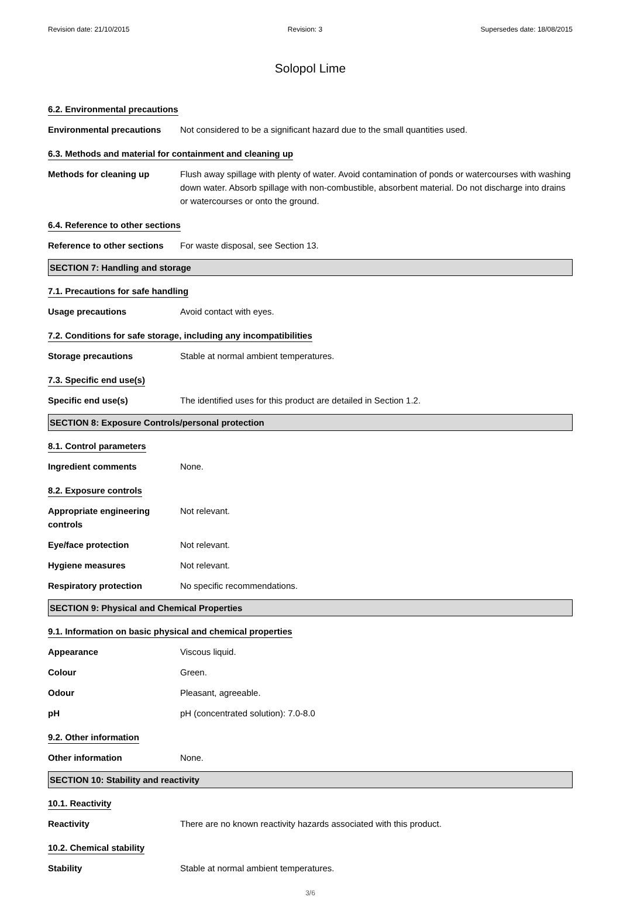Revision date: 21/10/2015 Revision: 3 Supersedes date: 18/08/2015
Solopol Lime
6.2. Environmental precautions
Environmental precautions Not considered to be a significant hazard due to the small quantities used.
6.3. Methods and material for containment and cleaning up
Methods for cleaning up Flush away spillage with plenty of water. Avoid contamination of ponds or watercourses with washing down water. Absorb spillage with non-combustible, absorbent material. Do not discharge into drains or watercourses or onto the ground.
6.4. Reference to other sections
Reference to other sections
For waste disposal, see Section 13.
SECTION 7: Handling and storage
7.1. Precautions for safe handling
Usage precautions Avoid contact with eyes.
7.2. Conditions for safe storage, including any incompatibilities
Storage precautions Stable at normal ambient temperatures.
7.3. Specific end use(s)
Specific end use(s) The identified uses for this product are detailed in Section 1.2.
SECTION 8: Exposure Controls/personal protection
8.1. Control parameters
Ingredient comments None.
8.2. Exposure controls
Appropriate engineering
controls
Not relevant.
Eye/face protection Not relevant.
Hygiene measures Not relevant.
Respiratory protection No specific recommendations.
SECTION 9: Physical and Chemical Properties
9.1. Information on basic physical and chemical properties
Appearance Viscous liquid.
Colour Green.
Odour Pleasant, agreeable.
pH pH (concentrated solution): 7.0-8.0
9.2. Other information
Other information None.
SECTION 10: Stability and reactivity
10.1. Reactivity
Reactivity There are no known reactivity hazards associated with this product.
10.2. Chemical stability
Stability Stable at normal ambient temperatures.
3/6